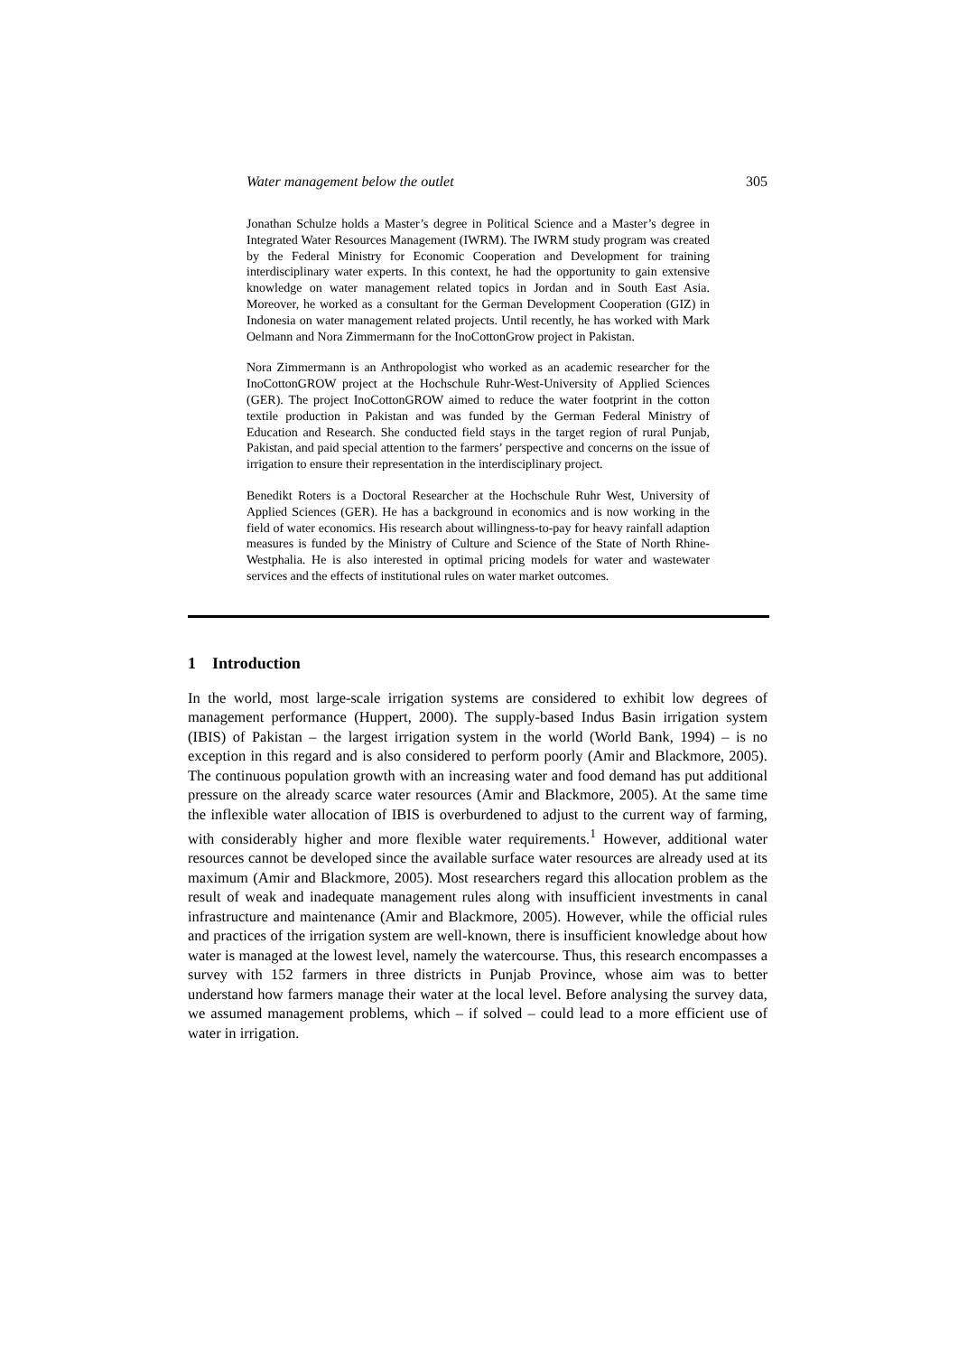Water management below the outlet 305
Jonathan Schulze holds a Master’s degree in Political Science and a Master’s degree in Integrated Water Resources Management (IWRM). The IWRM study program was created by the Federal Ministry for Economic Cooperation and Development for training interdisciplinary water experts. In this context, he had the opportunity to gain extensive knowledge on water management related topics in Jordan and in South East Asia. Moreover, he worked as a consultant for the German Development Cooperation (GIZ) in Indonesia on water management related projects. Until recently, he has worked with Mark Oelmann and Nora Zimmermann for the InoCottonGrow project in Pakistan.
Nora Zimmermann is an Anthropologist who worked as an academic researcher for the InoCottonGROW project at the Hochschule Ruhr-West-University of Applied Sciences (GER). The project InoCottonGROW aimed to reduce the water footprint in the cotton textile production in Pakistan and was funded by the German Federal Ministry of Education and Research. She conducted field stays in the target region of rural Punjab, Pakistan, and paid special attention to the farmers’ perspective and concerns on the issue of irrigation to ensure their representation in the interdisciplinary project.
Benedikt Roters is a Doctoral Researcher at the Hochschule Ruhr West, University of Applied Sciences (GER). He has a background in economics and is now working in the field of water economics. His research about willingness-to-pay for heavy rainfall adaption measures is funded by the Ministry of Culture and Science of the State of North Rhine-Westphalia. He is also interested in optimal pricing models for water and wastewater services and the effects of institutional rules on water market outcomes.
1 Introduction
In the world, most large-scale irrigation systems are considered to exhibit low degrees of management performance (Huppert, 2000). The supply-based Indus Basin irrigation system (IBIS) of Pakistan – the largest irrigation system in the world (World Bank, 1994) – is no exception in this regard and is also considered to perform poorly (Amir and Blackmore, 2005). The continuous population growth with an increasing water and food demand has put additional pressure on the already scarce water resources (Amir and Blackmore, 2005). At the same time the inflexible water allocation of IBIS is overburdened to adjust to the current way of farming, with considerably higher and more flexible water requirements.<sup>1</sup> However, additional water resources cannot be developed since the available surface water resources are already used at its maximum (Amir and Blackmore, 2005). Most researchers regard this allocation problem as the result of weak and inadequate management rules along with insufficient investments in canal infrastructure and maintenance (Amir and Blackmore, 2005). However, while the official rules and practices of the irrigation system are well-known, there is insufficient knowledge about how water is managed at the lowest level, namely the watercourse. Thus, this research encompasses a survey with 152 farmers in three districts in Punjab Province, whose aim was to better understand how farmers manage their water at the local level. Before analysing the survey data, we assumed management problems, which – if solved – could lead to a more efficient use of water in irrigation.